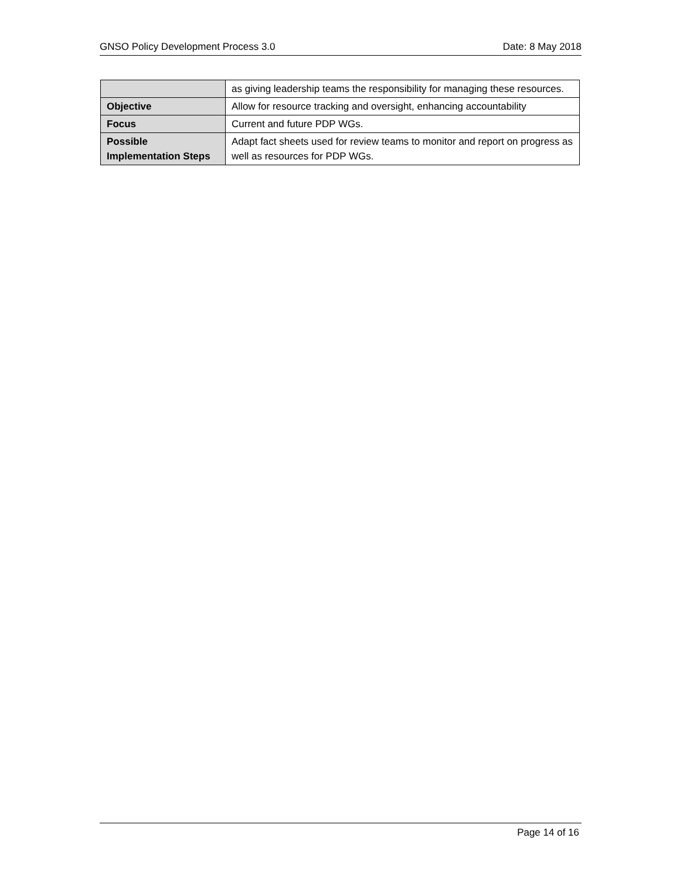GNSO Policy Development Process 3.0 Date: 8 May 2018
| | as giving leadership teams the responsibility for managing these resources. |
| Objective | Allow for resource tracking and oversight, enhancing accountability |
| Focus | Current and future PDP WGs. |
| Possible Implementation Steps | Adapt fact sheets used for review teams to monitor and report on progress as well as resources for PDP WGs. |
Page 14 of 16